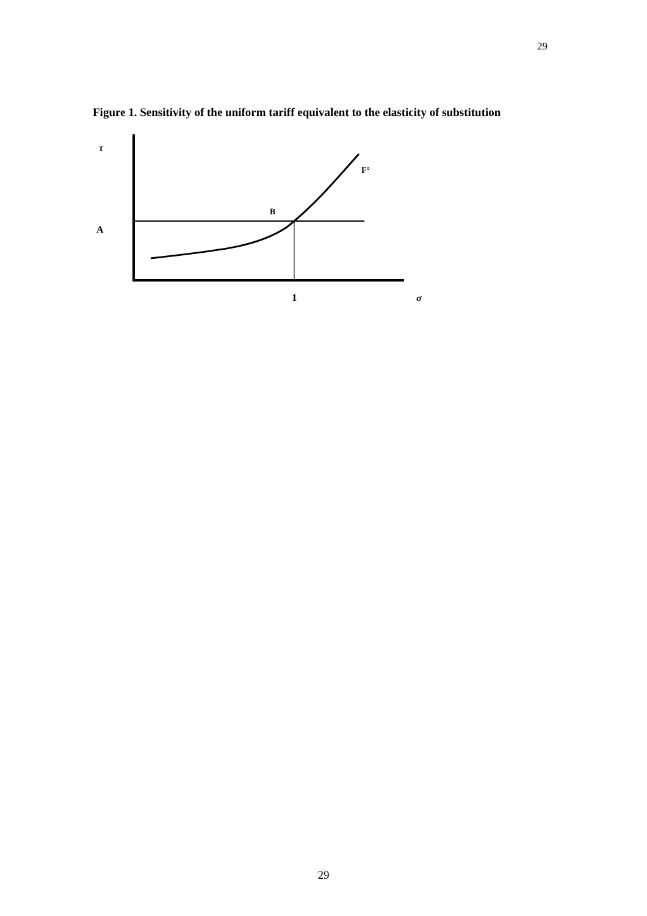29
Figure 1. Sensitivity of the uniform tariff equivalent to the elasticity of substitution
τ
A
B
F°
1
σ
29